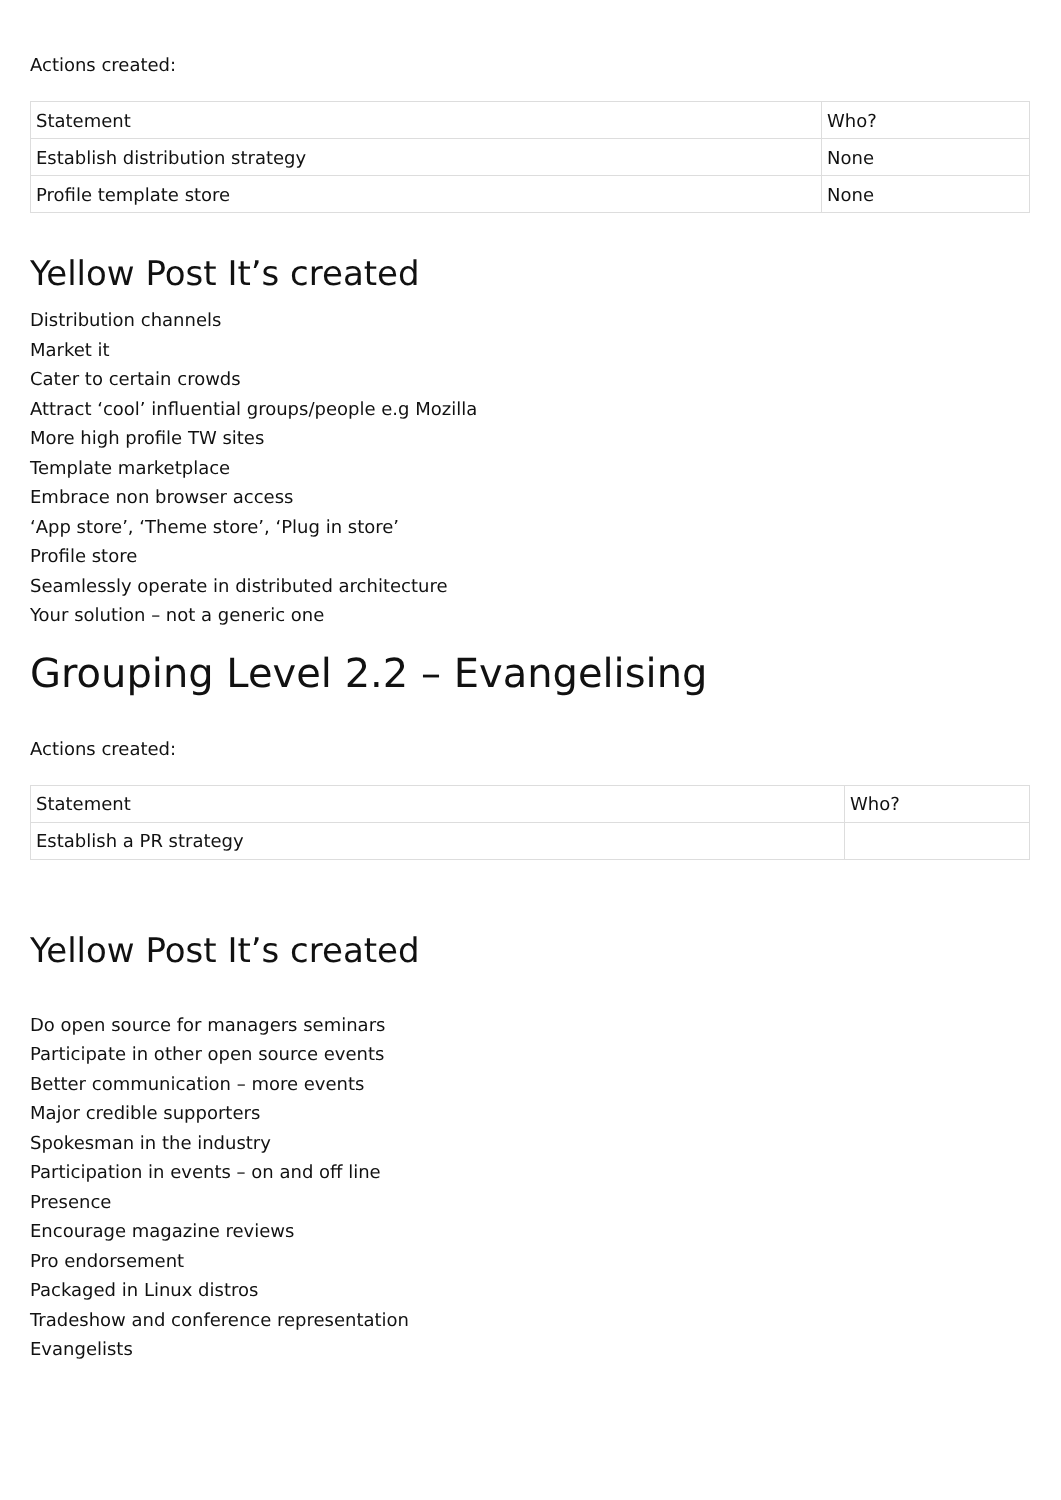Actions created:
| Statement | Who? |
| Establish distribution strategy | None |
| Profile template store | None |
Yellow Post It’s created
Distribution channels
Market it
Cater to certain crowds
Attract ‘cool’ influential groups/people e.g Mozilla
More high profile TW sites
Template marketplace
Embrace non browser access
‘App store’, ‘Theme store’, ‘Plug in store’
Profile store
Seamlessly operate in distributed architecture
Your solution – not a generic one
Grouping Level 2.2 – Evangelising
Actions created:
| Statement | Who? |
| Establish a PR strategy | |
Yellow Post It’s created
Do open source for managers seminars
Participate in other open source events
Better communication – more events
Major credible supporters
Spokesman in the industry
Participation in events – on and off line
Presence
Encourage magazine reviews
Pro endorsement
Packaged in Linux distros
Tradeshow and conference representation
Evangelists